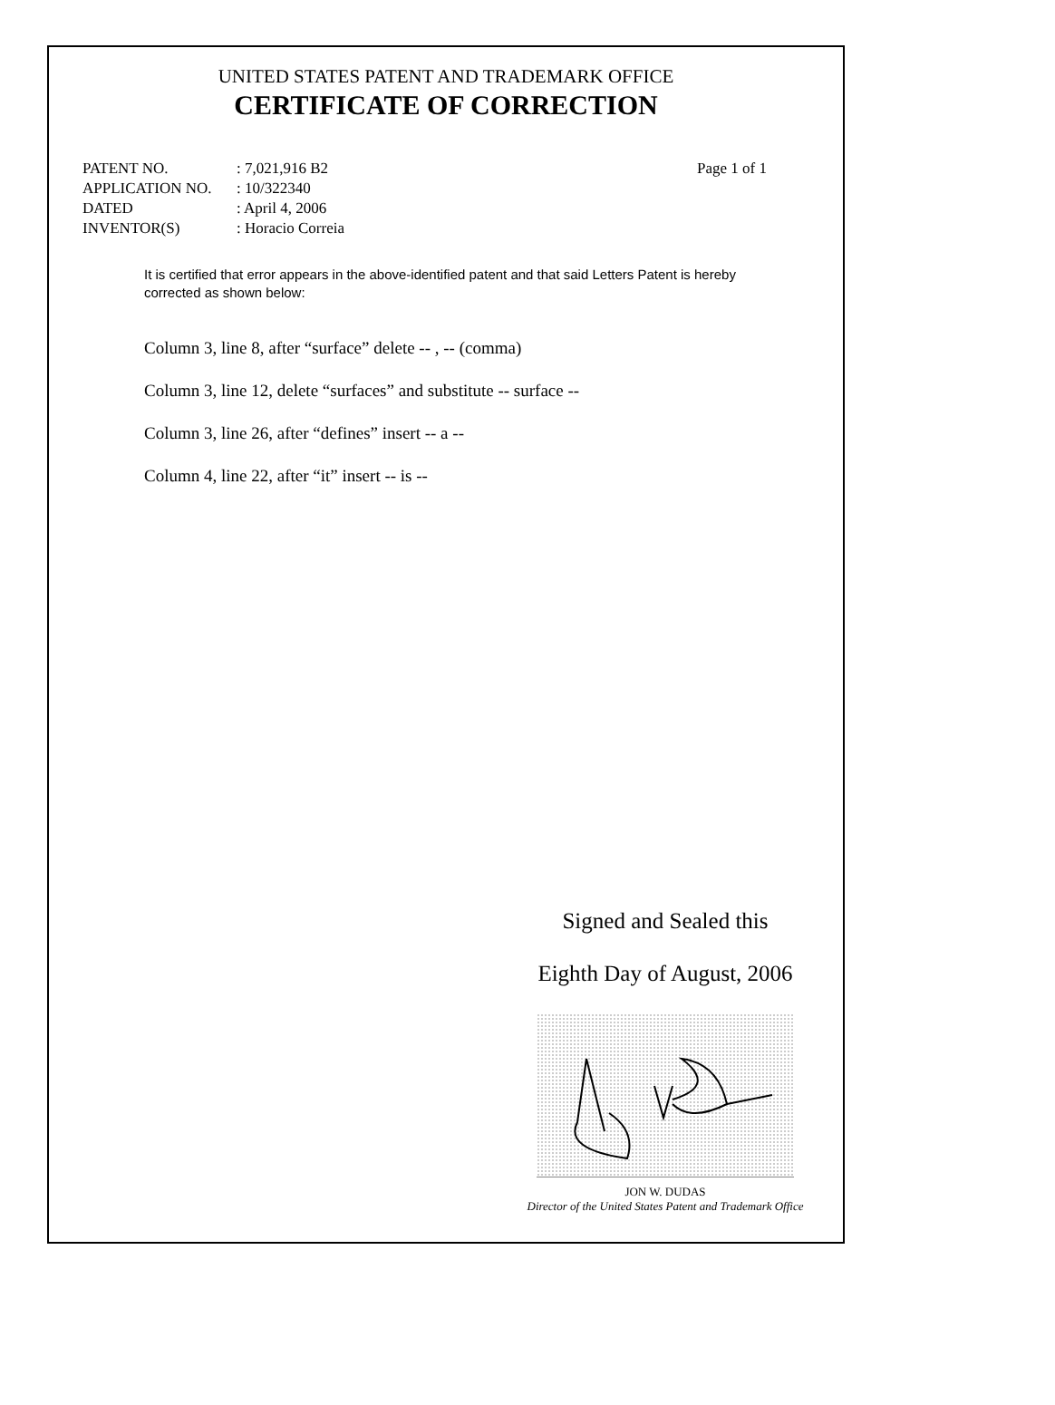UNITED STATES PATENT AND TRADEMARK OFFICE
CERTIFICATE OF CORRECTION
PATENT NO.
APPLICATION NO.
DATED
INVENTOR(S)
: 7,021,916 B2
: 10/322340
: April 4, 2006
: Horacio Correia
Page 1 of 1
It is certified that error appears in the above-identified patent and that said Letters Patent is hereby corrected as shown below:
Column 3, line 8, after “surface” delete -- , -- (comma)
Column 3, line 12, delete “surfaces” and substitute -- surface --
Column 3, line 26, after “defines” insert -- a --
Column 4, line 22, after “it” insert -- is --
Signed and Sealed this
Eighth Day of August, 2006
JON W. DUDAS
Director of the United States Patent and Trademark Office